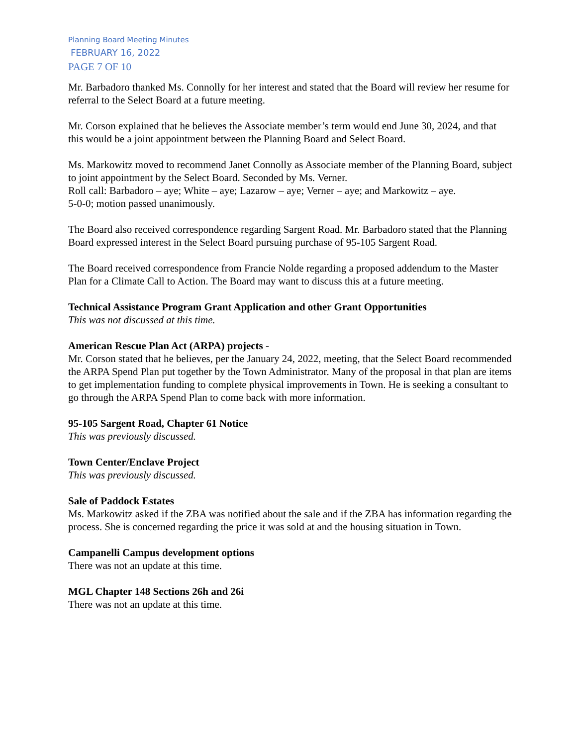Planning Board Meeting Minutes
FEBRUARY 16, 2022
PAGE 7 OF 10
Mr. Barbadoro thanked Ms. Connolly for her interest and stated that the Board will review her resume for referral to the Select Board at a future meeting.
Mr. Corson explained that he believes the Associate member’s term would end June 30, 2024, and that this would be a joint appointment between the Planning Board and Select Board.
Ms. Markowitz moved to recommend Janet Connolly as Associate member of the Planning Board, subject to joint appointment by the Select Board. Seconded by Ms. Verner.
Roll call: Barbadoro – aye; White – aye; Lazarow – aye; Verner – aye; and Markowitz – aye.
5-0-0; motion passed unanimously.
The Board also received correspondence regarding Sargent Road. Mr. Barbadoro stated that the Planning Board expressed interest in the Select Board pursuing purchase of 95-105 Sargent Road.
The Board received correspondence from Francie Nolde regarding a proposed addendum to the Master Plan for a Climate Call to Action. The Board may want to discuss this at a future meeting.
Technical Assistance Program Grant Application and other Grant Opportunities
This was not discussed at this time.
American Rescue Plan Act (ARPA) projects -
Mr. Corson stated that he believes, per the January 24, 2022, meeting, that the Select Board recommended the ARPA Spend Plan put together by the Town Administrator. Many of the proposal in that plan are items to get implementation funding to complete physical improvements in Town. He is seeking a consultant to go through the ARPA Spend Plan to come back with more information.
95-105 Sargent Road, Chapter 61 Notice
This was previously discussed.
Town Center/Enclave Project
This was previously discussed.
Sale of Paddock Estates
Ms. Markowitz asked if the ZBA was notified about the sale and if the ZBA has information regarding the process. She is concerned regarding the price it was sold at and the housing situation in Town.
Campanelli Campus development options
There was not an update at this time.
MGL Chapter 148 Sections 26h and 26i
There was not an update at this time.